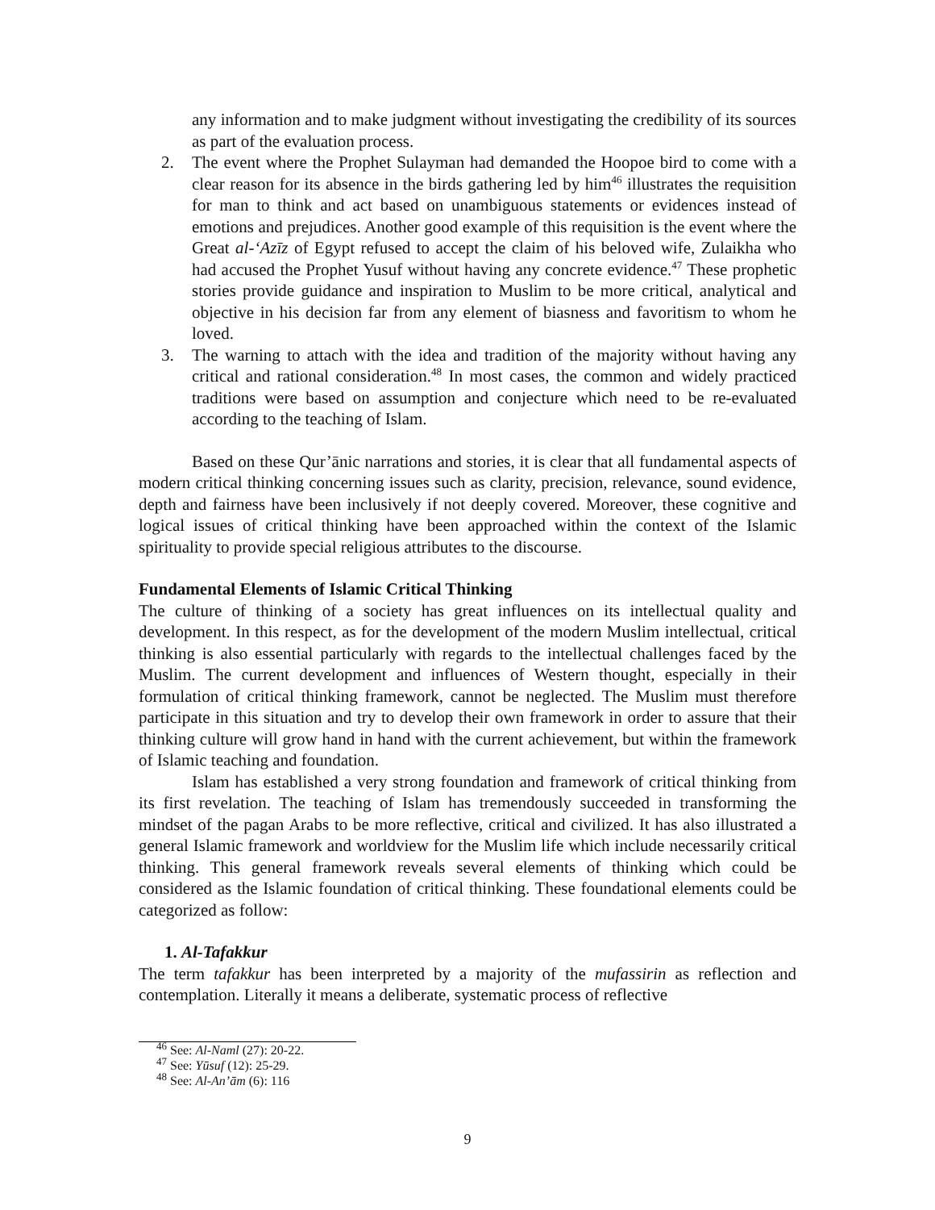any information and to make judgment without investigating the credibility of its sources as part of the evaluation process.
2. The event where the Prophet Sulayman had demanded the Hoopoe bird to come with a clear reason for its absence in the birds gathering led by him<sup>46</sup> illustrates the requisition for man to think and act based on unambiguous statements or evidences instead of emotions and prejudices. Another good example of this requisition is the event where the Great al-‘Azīz of Egypt refused to accept the claim of his beloved wife, Zulaikha who had accused the Prophet Yusuf without having any concrete evidence.<sup>47</sup> These prophetic stories provide guidance and inspiration to Muslim to be more critical, analytical and objective in his decision far from any element of biasness and favoritism to whom he loved.
3. The warning to attach with the idea and tradition of the majority without having any critical and rational consideration.<sup>48</sup> In most cases, the common and widely practiced traditions were based on assumption and conjecture which need to be re-evaluated according to the teaching of Islam.
Based on these Qur’ānic narrations and stories, it is clear that all fundamental aspects of modern critical thinking concerning issues such as clarity, precision, relevance, sound evidence, depth and fairness have been inclusively if not deeply covered. Moreover, these cognitive and logical issues of critical thinking have been approached within the context of the Islamic spirituality to provide special religious attributes to the discourse.
Fundamental Elements of Islamic Critical Thinking
The culture of thinking of a society has great influences on its intellectual quality and development. In this respect, as for the development of the modern Muslim intellectual, critical thinking is also essential particularly with regards to the intellectual challenges faced by the Muslim. The current development and influences of Western thought, especially in their formulation of critical thinking framework, cannot be neglected. The Muslim must therefore participate in this situation and try to develop their own framework in order to assure that their thinking culture will grow hand in hand with the current achievement, but within the framework of Islamic teaching and foundation.
Islam has established a very strong foundation and framework of critical thinking from its first revelation. The teaching of Islam has tremendously succeeded in transforming the mindset of the pagan Arabs to be more reflective, critical and civilized. It has also illustrated a general Islamic framework and worldview for the Muslim life which include necessarily critical thinking. This general framework reveals several elements of thinking which could be considered as the Islamic foundation of critical thinking. These foundational elements could be categorized as follow:
1. Al-Tafakkur
The term tafakkur has been interpreted by a majority of the mufassirin as reflection and contemplation. Literally it means a deliberate, systematic process of reflective
<sup>46</sup> See: Al-Naml (27): 20-22.
<sup>47</sup> See: Yūsuf (12): 25-29.
<sup>48</sup> See: Al-An’ām (6): 116
9